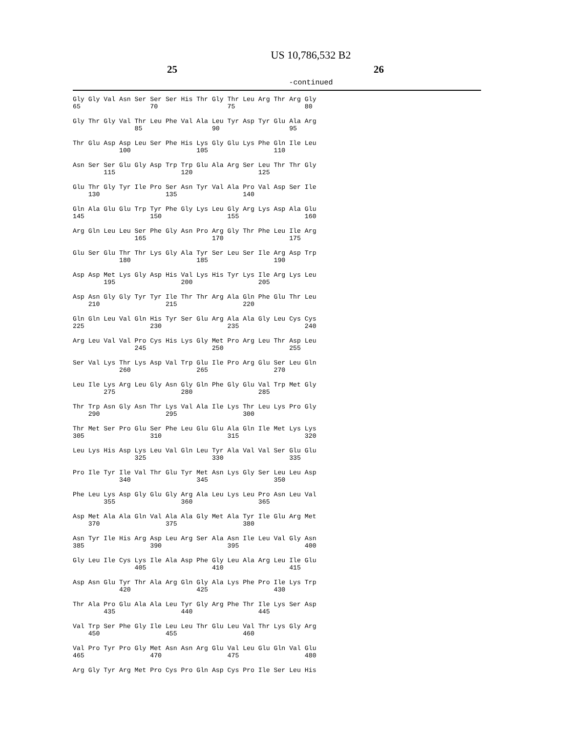US 10,786,532 B2
25 26
-continued
Gly Gly Val Asn Ser Ser Ser His Thr Gly Thr Leu Arg Thr Arg Gly
65                  70                  75                  80

Gly Thr Gly Val Thr Leu Phe Val Ala Leu Tyr Asp Tyr Glu Ala Arg
                85                  90                  95

Thr Glu Asp Asp Leu Ser Phe His Lys Gly Glu Lys Phe Gln Ile Leu
            100                 105                 110

Asn Ser Ser Glu Gly Asp Trp Trp Glu Ala Arg Ser Leu Thr Thr Gly
        115                 120                 125

Glu Thr Gly Tyr Ile Pro Ser Asn Tyr Val Ala Pro Val Asp Ser Ile
    130                 135                 140

Gln Ala Glu Glu Trp Tyr Phe Gly Lys Leu Gly Arg Lys Asp Ala Glu
145                 150                 155                 160

Arg Gln Leu Leu Ser Phe Gly Asn Pro Arg Gly Thr Phe Leu Ile Arg
                165                 170                 175

Glu Ser Glu Thr Thr Lys Gly Ala Tyr Ser Leu Ser Ile Arg Asp Trp
            180                 185                 190

Asp Asp Met Lys Gly Asp His Val Lys His Tyr Lys Ile Arg Lys Leu
        195                 200                 205

Asp Asn Gly Gly Tyr Tyr Ile Thr Thr Arg Ala Gln Phe Glu Thr Leu
    210                 215                 220

Gln Gln Leu Val Gln His Tyr Ser Glu Arg Ala Ala Gly Leu Cys Cys
225                 230                 235                 240

Arg Leu Val Val Pro Cys His Lys Gly Met Pro Arg Leu Thr Asp Leu
                245                 250                 255

Ser Val Lys Thr Lys Asp Val Trp Glu Ile Pro Arg Glu Ser Leu Gln
            260                 265                 270

Leu Ile Lys Arg Leu Gly Asn Gly Gln Phe Gly Glu Val Trp Met Gly
        275                 280                 285

Thr Trp Asn Gly Asn Thr Lys Val Ala Ile Lys Thr Leu Lys Pro Gly
    290                 295                 300

Thr Met Ser Pro Glu Ser Phe Leu Glu Glu Ala Gln Ile Met Lys Lys
305                 310                 315                 320

Leu Lys His Asp Lys Leu Val Gln Leu Tyr Ala Val Val Ser Glu Glu
                325                 330                 335

Pro Ile Tyr Ile Val Thr Glu Tyr Met Asn Lys Gly Ser Leu Leu Asp
            340                 345                 350

Phe Leu Lys Asp Gly Glu Gly Arg Ala Leu Lys Leu Pro Asn Leu Val
        355                 360                 365

Asp Met Ala Ala Gln Val Ala Ala Gly Met Ala Tyr Ile Glu Arg Met
    370                 375                 380

Asn Tyr Ile His Arg Asp Leu Arg Ser Ala Asn Ile Leu Val Gly Asn
385                 390                 395                 400

Gly Leu Ile Cys Lys Ile Ala Asp Phe Gly Leu Ala Arg Leu Ile Glu
                405                 410                 415

Asp Asn Glu Tyr Thr Ala Arg Gln Gly Ala Lys Phe Pro Ile Lys Trp
            420                 425                 430

Thr Ala Pro Glu Ala Ala Leu Tyr Gly Arg Phe Thr Ile Lys Ser Asp
        435                 440                 445

Val Trp Ser Phe Gly Ile Leu Leu Thr Glu Leu Val Thr Lys Gly Arg
    450                 455                 460

Val Pro Tyr Pro Gly Met Asn Asn Arg Glu Val Leu Glu Gln Val Glu
465                 470                 475                 480

Arg Gly Tyr Arg Met Pro Cys Pro Gln Asp Cys Pro Ile Ser Leu His